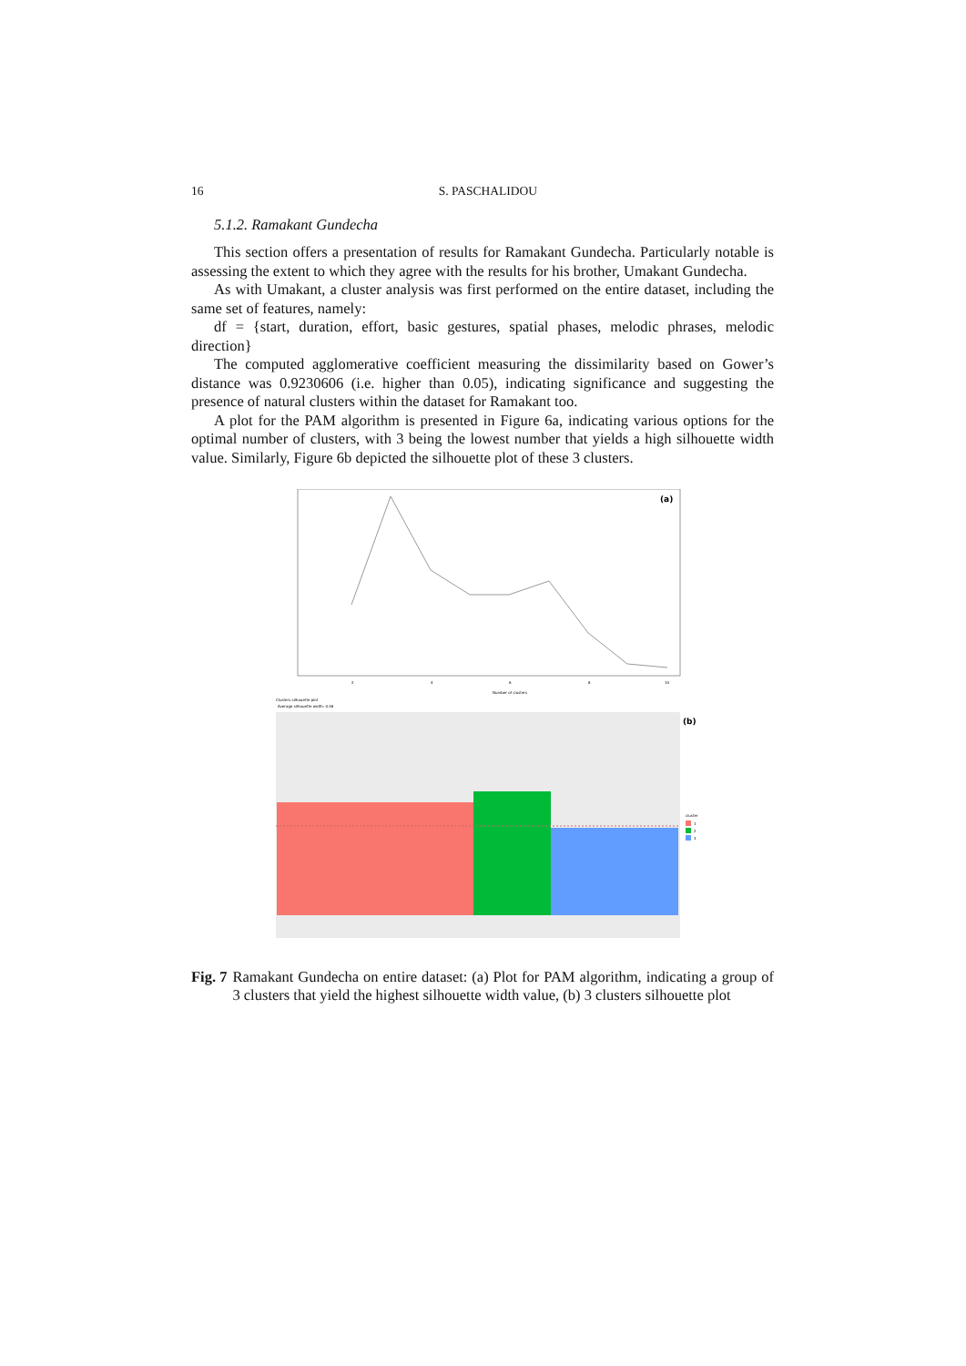16 S. PASCHALIDOU
5.1.2. Ramakant Gundecha
This section offers a presentation of results for Ramakant Gundecha. Particularly notable is assessing the extent to which they agree with the results for his brother, Umakant Gundecha.
As with Umakant, a cluster analysis was first performed on the entire dataset, including the same set of features, namely:
df = {start, duration, effort, basic gestures, spatial phases, melodic phrases, melodic direction}
The computed agglomerative coefficient measuring the dissimilarity based on Gower’s distance was 0.9230606 (i.e. higher than 0.05), indicating significance and suggesting the presence of natural clusters within the dataset for Ramakant too.
A plot for the PAM algorithm is presented in Figure 6a, indicating various options for the optimal number of clusters, with 3 being the lowest number that yields a high silhouette width value. Similarly, Figure 6b depicted the silhouette plot of these 3 clusters.
(a)
Number of clusters
2
4
6
8
10
Clusters silhouette plot
Average silhouette width: 0.46
(b)
cluster
1
2
3
Fig. 7 Ramakant Gundecha on entire dataset: (a) Plot for PAM algorithm, indicating a group of 3 clusters that yield the highest silhouette width value, (b) 3 clusters silhouette plot